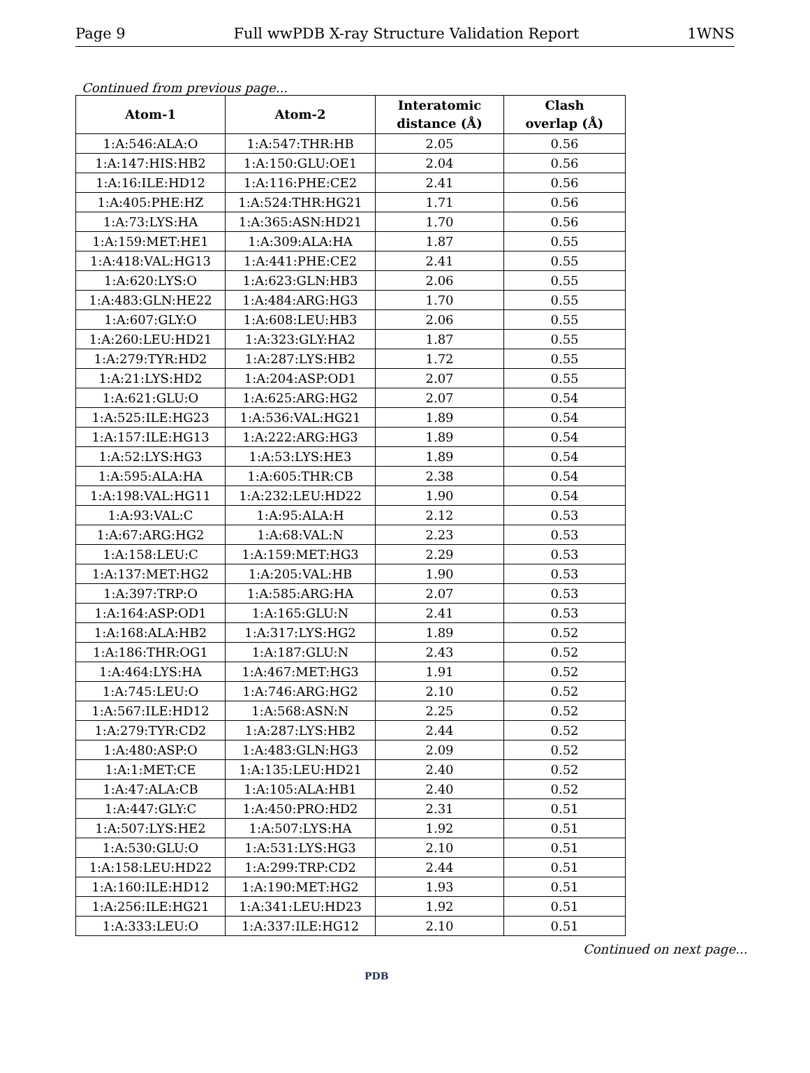Page 9 Full wwPDB X-ray Structure Validation Report 1WNS
Continued from previous page...
| Atom-1 | Atom-2 | Interatomic distance (Å) | Clash overlap (Å) |
| --- | --- | --- | --- |
| 1:A:546:ALA:O | 1:A:547:THR:HB | 2.05 | 0.56 |
| 1:A:147:HIS:HB2 | 1:A:150:GLU:OE1 | 2.04 | 0.56 |
| 1:A:16:ILE:HD12 | 1:A:116:PHE:CE2 | 2.41 | 0.56 |
| 1:A:405:PHE:HZ | 1:A:524:THR:HG21 | 1.71 | 0.56 |
| 1:A:73:LYS:HA | 1:A:365:ASN:HD21 | 1.70 | 0.56 |
| 1:A:159:MET:HE1 | 1:A:309:ALA:HA | 1.87 | 0.55 |
| 1:A:418:VAL:HG13 | 1:A:441:PHE:CE2 | 2.41 | 0.55 |
| 1:A:620:LYS:O | 1:A:623:GLN:HB3 | 2.06 | 0.55 |
| 1:A:483:GLN:HE22 | 1:A:484:ARG:HG3 | 1.70 | 0.55 |
| 1:A:607:GLY:O | 1:A:608:LEU:HB3 | 2.06 | 0.55 |
| 1:A:260:LEU:HD21 | 1:A:323:GLY:HA2 | 1.87 | 0.55 |
| 1:A:279:TYR:HD2 | 1:A:287:LYS:HB2 | 1.72 | 0.55 |
| 1:A:21:LYS:HD2 | 1:A:204:ASP:OD1 | 2.07 | 0.55 |
| 1:A:621:GLU:O | 1:A:625:ARG:HG2 | 2.07 | 0.54 |
| 1:A:525:ILE:HG23 | 1:A:536:VAL:HG21 | 1.89 | 0.54 |
| 1:A:157:ILE:HG13 | 1:A:222:ARG:HG3 | 1.89 | 0.54 |
| 1:A:52:LYS:HG3 | 1:A:53:LYS:HE3 | 1.89 | 0.54 |
| 1:A:595:ALA:HA | 1:A:605:THR:CB | 2.38 | 0.54 |
| 1:A:198:VAL:HG11 | 1:A:232:LEU:HD22 | 1.90 | 0.54 |
| 1:A:93:VAL:C | 1:A:95:ALA:H | 2.12 | 0.53 |
| 1:A:67:ARG:HG2 | 1:A:68:VAL:N | 2.23 | 0.53 |
| 1:A:158:LEU:C | 1:A:159:MET:HG3 | 2.29 | 0.53 |
| 1:A:137:MET:HG2 | 1:A:205:VAL:HB | 1.90 | 0.53 |
| 1:A:397:TRP:O | 1:A:585:ARG:HA | 2.07 | 0.53 |
| 1:A:164:ASP:OD1 | 1:A:165:GLU:N | 2.41 | 0.53 |
| 1:A:168:ALA:HB2 | 1:A:317:LYS:HG2 | 1.89 | 0.52 |
| 1:A:186:THR:OG1 | 1:A:187:GLU:N | 2.43 | 0.52 |
| 1:A:464:LYS:HA | 1:A:467:MET:HG3 | 1.91 | 0.52 |
| 1:A:745:LEU:O | 1:A:746:ARG:HG2 | 2.10 | 0.52 |
| 1:A:567:ILE:HD12 | 1:A:568:ASN:N | 2.25 | 0.52 |
| 1:A:279:TYR:CD2 | 1:A:287:LYS:HB2 | 2.44 | 0.52 |
| 1:A:480:ASP:O | 1:A:483:GLN:HG3 | 2.09 | 0.52 |
| 1:A:1:MET:CE | 1:A:135:LEU:HD21 | 2.40 | 0.52 |
| 1:A:47:ALA:CB | 1:A:105:ALA:HB1 | 2.40 | 0.52 |
| 1:A:447:GLY:C | 1:A:450:PRO:HD2 | 2.31 | 0.51 |
| 1:A:507:LYS:HE2 | 1:A:507:LYS:HA | 1.92 | 0.51 |
| 1:A:530:GLU:O | 1:A:531:LYS:HG3 | 2.10 | 0.51 |
| 1:A:158:LEU:HD22 | 1:A:299:TRP:CD2 | 2.44 | 0.51 |
| 1:A:160:ILE:HD12 | 1:A:190:MET:HG2 | 1.93 | 0.51 |
| 1:A:256:ILE:HG21 | 1:A:341:LEU:HD23 | 1.92 | 0.51 |
| 1:A:333:LEU:O | 1:A:337:ILE:HG12 | 2.10 | 0.51 |
Continued on next page...
PDB